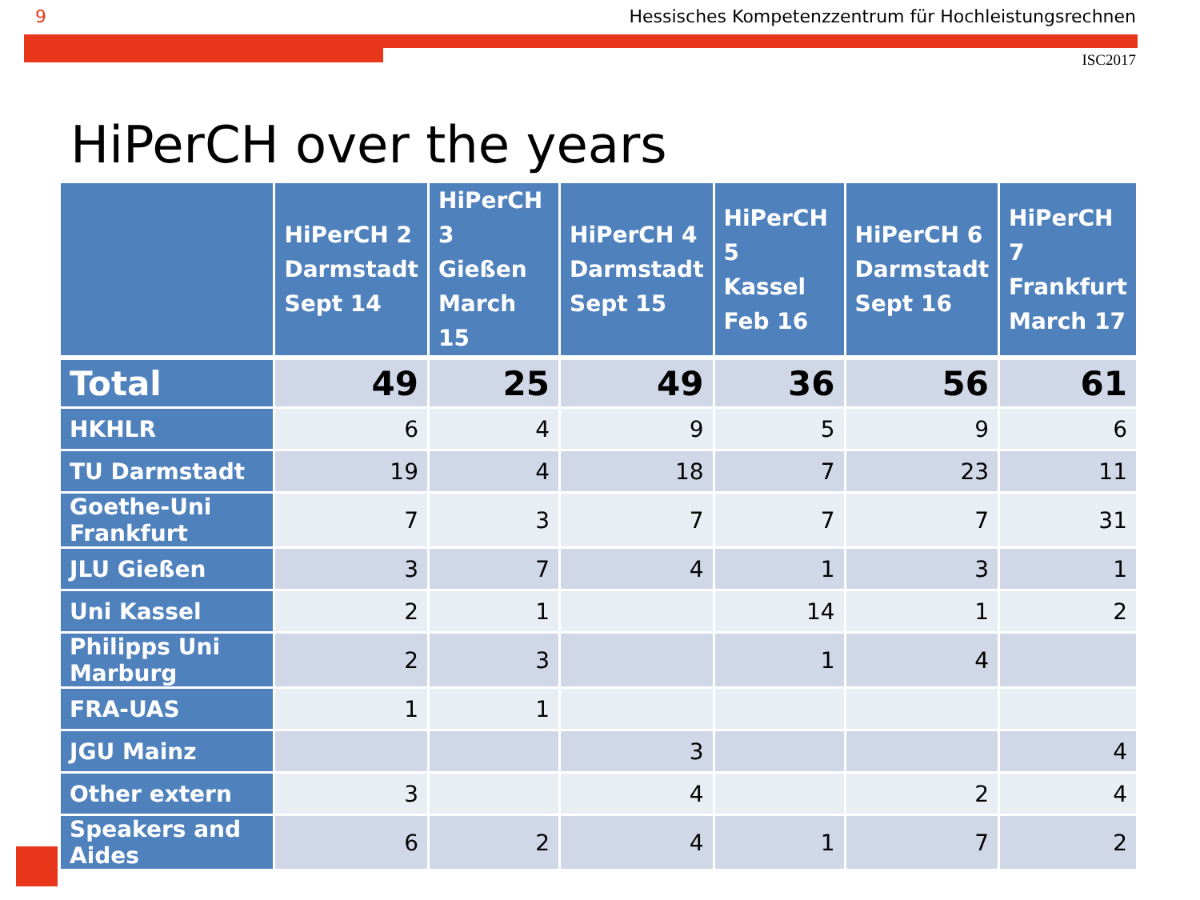9 Hessisches Kompetenzzentrum für Hochleistungsrechnen
ISC2017
HiPerCH over the years
| | HiPerCH 2 Darmstadt Sept 14 | HiPerCH 3 Gießen March 15 | HiPerCH 4 Darmstadt Sept 15 | HiPerCH 5 Kassel Feb 16 | HiPerCH 6 Darmstadt Sept 16 | HiPerCH 7 Frankfurt March 17 |
| --- | --- | --- | --- | --- | --- | --- |
| Total | 49 | 25 | 49 | 36 | 56 | 61 |
| HKHLR | 6 | 4 | 9 | 5 | 9 | 6 |
| TU Darmstadt | 19 | 4 | 18 | 7 | 23 | 11 |
| Goethe-Uni Frankfurt | 7 | 3 | 7 | 7 | 7 | 31 |
| JLU Gießen | 3 | 7 | 4 | 1 | 3 | 1 |
| Uni Kassel | 2 | 1 | | 14 | 1 | 2 |
| Philipps Uni Marburg | 2 | 3 | | 1 | 4 | |
| FRA-UAS | 1 | 1 | | | | |
| JGU Mainz | | | 3 | | | 4 |
| Other extern | 3 | | 4 | | 2 | 4 |
| Speakers and Aides | 6 | 2 | 4 | 1 | 7 | 2 |